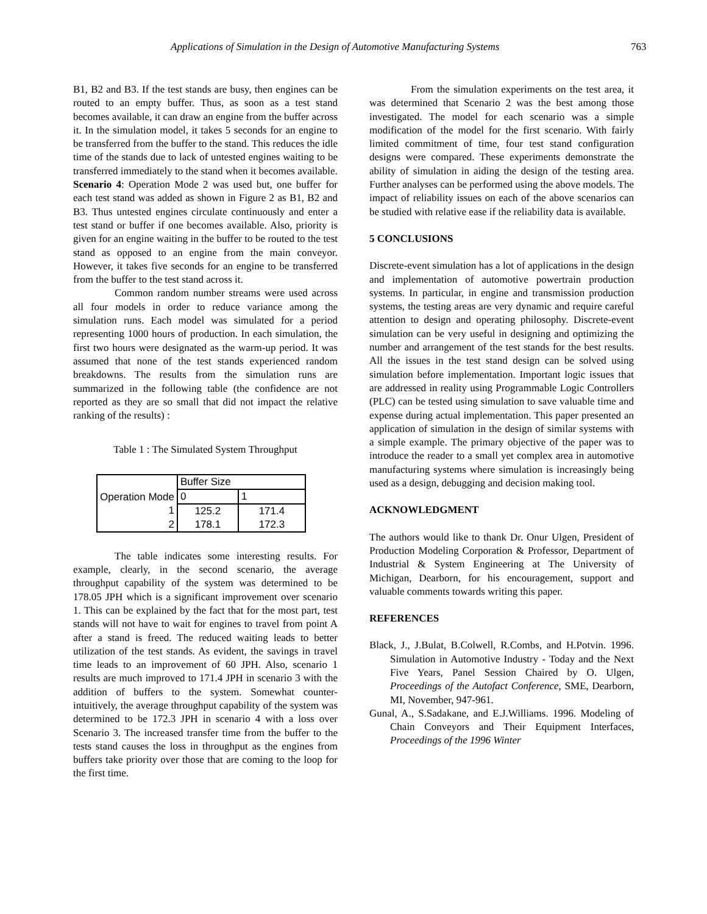Applications of Simulation in the Design of Automotive Manufacturing Systems 763
B1, B2 and B3. If the test stands are busy, then engines can be routed to an empty buffer. Thus, as soon as a test stand becomes available, it can draw an engine from the buffer across it. In the simulation model, it takes 5 seconds for an engine to be transferred from the buffer to the stand. This reduces the idle time of the stands due to lack of untested engines waiting to be transferred immediately to the stand when it becomes available.
Scenario 4: Operation Mode 2 was used but, one buffer for each test stand was added as shown in Figure 2 as B1, B2 and B3. Thus untested engines circulate continuously and enter a test stand or buffer if one becomes available. Also, priority is given for an engine waiting in the buffer to be routed to the test stand as opposed to an engine from the main conveyor. However, it takes five seconds for an engine to be transferred from the buffer to the test stand across it.
Common random number streams were used across all four models in order to reduce variance among the simulation runs. Each model was simulated for a period representing 1000 hours of production. In each simulation, the first two hours were designated as the warm-up period. It was assumed that none of the test stands experienced random breakdowns. The results from the simulation runs are summarized in the following table (the confidence are not reported as they are so small that did not impact the relative ranking of the results) :
Table 1 : The Simulated System Throughput
| Operation Mode | Buffer Size | |
| --- | --- | --- |
| | 0 | 1 |
| 1 | 125.2 | 171.4 |
| 2 | 178.1 | 172.3 |
The table indicates some interesting results. For example, clearly, in the second scenario, the average throughput capability of the system was determined to be 178.05 JPH which is a significant improvement over scenario 1. This can be explained by the fact that for the most part, test stands will not have to wait for engines to travel from point A after a stand is freed. The reduced waiting leads to better utilization of the test stands. As evident, the savings in travel time leads to an improvement of 60 JPH. Also, scenario 1 results are much improved to 171.4 JPH in scenario 3 with the addition of buffers to the system. Somewhat counter-intuitively, the average throughput capability of the system was determined to be 172.3 JPH in scenario 4 with a loss over Scenario 3. The increased transfer time from the buffer to the tests stand causes the loss in throughput as the engines from buffers take priority over those that are coming to the loop for the first time.
From the simulation experiments on the test area, it was determined that Scenario 2 was the best among those investigated. The model for each scenario was a simple modification of the model for the first scenario. With fairly limited commitment of time, four test stand configuration designs were compared. These experiments demonstrate the ability of simulation in aiding the design of the testing area. Further analyses can be performed using the above models. The impact of reliability issues on each of the above scenarios can be studied with relative ease if the reliability data is available.
5 CONCLUSIONS
Discrete-event simulation has a lot of applications in the design and implementation of automotive powertrain production systems. In particular, in engine and transmission production systems, the testing areas are very dynamic and require careful attention to design and operating philosophy. Discrete-event simulation can be very useful in designing and optimizing the number and arrangement of the test stands for the best results. All the issues in the test stand design can be solved using simulation before implementation. Important logic issues that are addressed in reality using Programmable Logic Controllers (PLC) can be tested using simulation to save valuable time and expense during actual implementation. This paper presented an application of simulation in the design of similar systems with a simple example. The primary objective of the paper was to introduce the reader to a small yet complex area in automotive manufacturing systems where simulation is increasingly being used as a design, debugging and decision making tool.
ACKNOWLEDGMENT
The authors would like to thank Dr. Onur Ulgen, President of Production Modeling Corporation & Professor, Department of Industrial & System Engineering at The University of Michigan, Dearborn, for his encouragement, support and valuable comments towards writing this paper.
REFERENCES
Black, J., J.Bulat, B.Colwell, R.Combs, and H.Potvin. 1996. Simulation in Automotive Industry - Today and the Next Five Years, Panel Session Chaired by O. Ulgen, Proceedings of the Autofact Conference, SME, Dearborn, MI, November, 947-961.
Gunal, A., S.Sadakane, and E.J.Williams. 1996. Modeling of Chain Conveyors and Their Equipment Interfaces, Proceedings of the 1996 Winter